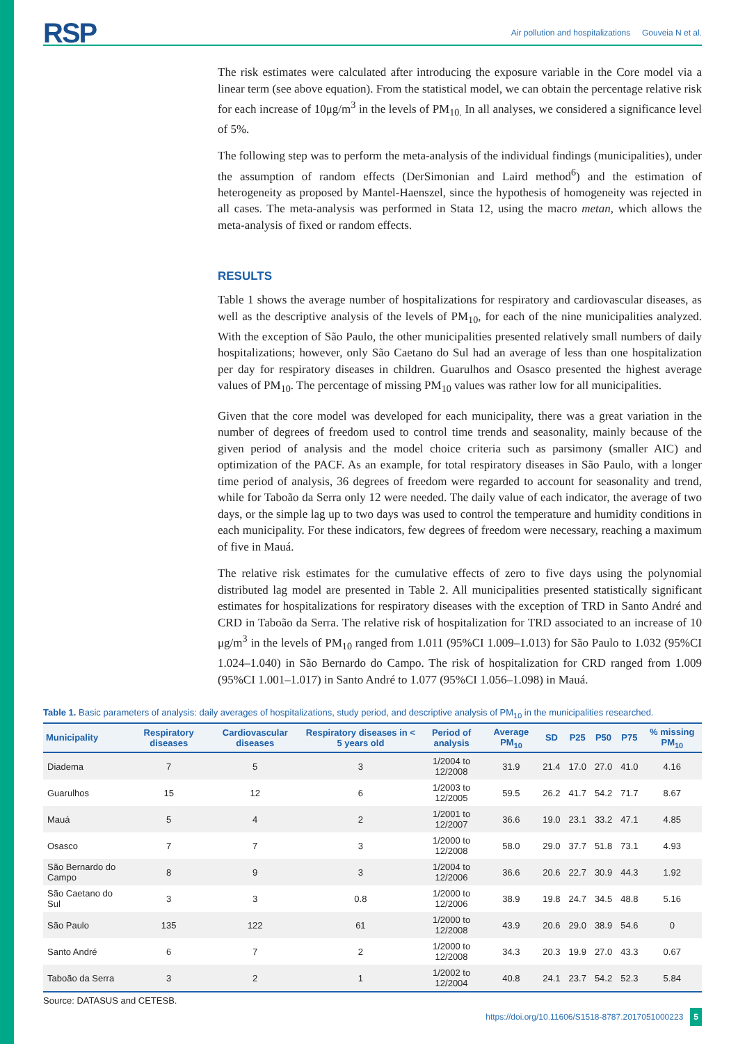RSP Air pollution and hospitalizations Gouveia N et al.
The risk estimates were calculated after introducing the exposure variable in the Core model via a linear term (see above equation). From the statistical model, we can obtain the percentage relative risk for each increase of 10μg/m<sup>3</sup> in the levels of PM<sub>10.</sub> In all analyses, we considered a significance level of 5%.
The following step was to perform the meta-analysis of the individual findings (municipalities), under the assumption of random effects (DerSimonian and Laird method<sup>6</sup>) and the estimation of heterogeneity as proposed by Mantel-Haenszel, since the hypothesis of homogeneity was rejected in all cases. The meta-analysis was performed in Stata 12, using the macro metan, which allows the meta-analysis of fixed or random effects.
RESULTS
Table 1 shows the average number of hospitalizations for respiratory and cardiovascular diseases, as well as the descriptive analysis of the levels of PM<sub>10</sub>, for each of the nine municipalities analyzed. With the exception of São Paulo, the other municipalities presented relatively small numbers of daily hospitalizations; however, only São Caetano do Sul had an average of less than one hospitalization per day for respiratory diseases in children. Guarulhos and Osasco presented the highest average values of PM<sub>10</sub>. The percentage of missing PM<sub>10</sub> values was rather low for all municipalities.
Given that the core model was developed for each municipality, there was a great variation in the number of degrees of freedom used to control time trends and seasonality, mainly because of the given period of analysis and the model choice criteria such as parsimony (smaller AIC) and optimization of the PACF. As an example, for total respiratory diseases in São Paulo, with a longer time period of analysis, 36 degrees of freedom were regarded to account for seasonality and trend, while for Taboão da Serra only 12 were needed. The daily value of each indicator, the average of two days, or the simple lag up to two days was used to control the temperature and humidity conditions in each municipality. For these indicators, few degrees of freedom were necessary, reaching a maximum of five in Mauá.
The relative risk estimates for the cumulative effects of zero to five days using the polynomial distributed lag model are presented in Table 2. All municipalities presented statistically significant estimates for hospitalizations for respiratory diseases with the exception of TRD in Santo André and CRD in Taboão da Serra. The relative risk of hospitalization for TRD associated to an increase of 10 μg/m<sup>3</sup> in the levels of PM<sub>10</sub> ranged from 1.011 (95%CI 1.009–1.013) for São Paulo to 1.032 (95%CI 1.024–1.040) in São Bernardo do Campo. The risk of hospitalization for CRD ranged from 1.009 (95%CI 1.001–1.017) in Santo André to 1.077 (95%CI 1.056–1.098) in Mauá.
Table 1. Basic parameters of analysis: daily averages of hospitalizations, study period, and descriptive analysis of PM<sub>10</sub> in the municipalities researched.
| Municipality | Respiratory diseases | Cardiovascular diseases | Respiratory diseases in < 5 years old | Period of analysis | Average PM<sub>10</sub> | SD | P25 | P50 | P75 | % missing PM<sub>10</sub> |
| --- | --- | --- | --- | --- | --- | --- | --- | --- | --- | --- |
| Diadema | 7 | 5 | 3 | 1/2004 to 12/2008 | 31.9 | 21.4 | 17.0 | 27.0 | 41.0 | 4.16 |
| Guarulhos | 15 | 12 | 6 | 1/2003 to 12/2005 | 59.5 | 26.2 | 41.7 | 54.2 | 71.7 | 8.67 |
| Mauá | 5 | 4 | 2 | 1/2001 to 12/2007 | 36.6 | 19.0 | 23.1 | 33.2 | 47.1 | 4.85 |
| Osasco | 7 | 7 | 3 | 1/2000 to 12/2008 | 58.0 | 29.0 | 37.7 | 51.8 | 73.1 | 4.93 |
| São Bernardo do Campo | 8 | 9 | 3 | 1/2004 to 12/2006 | 36.6 | 20.6 | 22.7 | 30.9 | 44.3 | 1.92 |
| São Caetano do Sul | 3 | 3 | 0.8 | 1/2000 to 12/2006 | 38.9 | 19.8 | 24.7 | 34.5 | 48.8 | 5.16 |
| São Paulo | 135 | 122 | 61 | 1/2000 to 12/2008 | 43.9 | 20.6 | 29.0 | 38.9 | 54.6 | 0 |
| Santo André | 6 | 7 | 2 | 1/2000 to 12/2008 | 34.3 | 20.3 | 19.9 | 27.0 | 43.3 | 0.67 |
| Taboão da Serra | 3 | 2 | 1 | 1/2002 to 12/2004 | 40.8 | 24.1 | 23.7 | 54.2 | 52.3 | 5.84 |
Source: DATASUS and CETESB.
https://doi.org/10.11606/S1518-8787.2017051000223 5